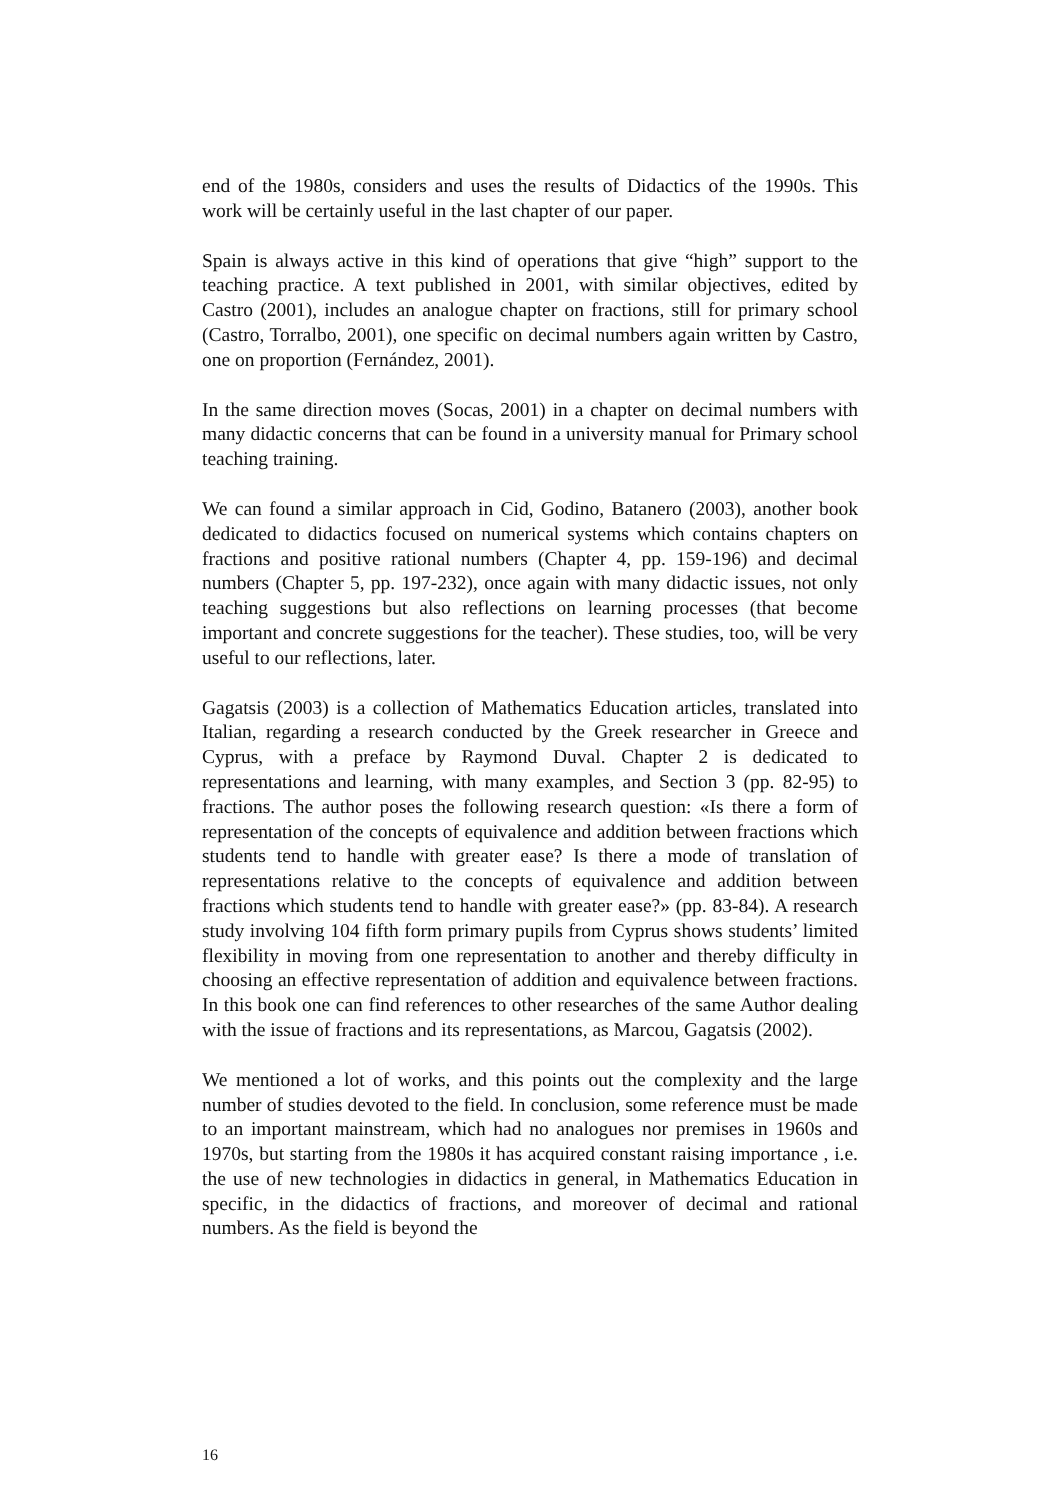end of the 1980s, considers and uses the results of Didactics of the 1990s. This work will be certainly useful in the last chapter of our paper.
Spain is always active in this kind of operations that give “high” support to the teaching practice. A text published in 2001, with similar objectives, edited by Castro (2001), includes an analogue chapter on fractions, still for primary school (Castro, Torralbo, 2001), one specific on decimal numbers again written by Castro, one on proportion (Fernández, 2001).
In the same direction moves (Socas, 2001) in a chapter on decimal numbers with many didactic concerns that can be found in a university manual for Primary school teaching training.
We can found a similar approach in Cid, Godino, Batanero (2003), another book dedicated to didactics focused on numerical systems which contains chapters on fractions and positive rational numbers (Chapter 4, pp. 159-196) and decimal numbers (Chapter 5, pp. 197-232), once again with many didactic issues, not only teaching suggestions but also reflections on learning processes (that become important and concrete suggestions for the teacher). These studies, too, will be very useful to our reflections, later.
Gagatsis (2003) is a collection of Mathematics Education articles, translated into Italian, regarding a research conducted by the Greek researcher in Greece and Cyprus, with a preface by Raymond Duval. Chapter 2 is dedicated to representations and learning, with many examples, and Section 3 (pp. 82-95) to fractions. The author poses the following research question: «Is there a form of representation of the concepts of equivalence and addition between fractions which students tend to handle with greater ease? Is there a mode of translation of representations relative to the concepts of equivalence and addition between fractions which students tend to handle with greater ease?» (pp. 83-84). A research study involving 104 fifth form primary pupils from Cyprus shows students’ limited flexibility in moving from one representation to another and thereby difficulty in choosing an effective representation of addition and equivalence between fractions. In this book one can find references to other researches of the same Author dealing with the issue of fractions and its representations, as Marcou, Gagatsis (2002).
We mentioned a lot of works, and this points out the complexity and the large number of studies devoted to the field. In conclusion, some reference must be made to an important mainstream, which had no analogues nor premises in 1960s and 1970s, but starting from the 1980s it has acquired constant raising importance , i.e. the use of new technologies in didactics in general, in Mathematics Education in specific, in the didactics of fractions, and moreover of decimal and rational numbers. As the field is beyond the
16